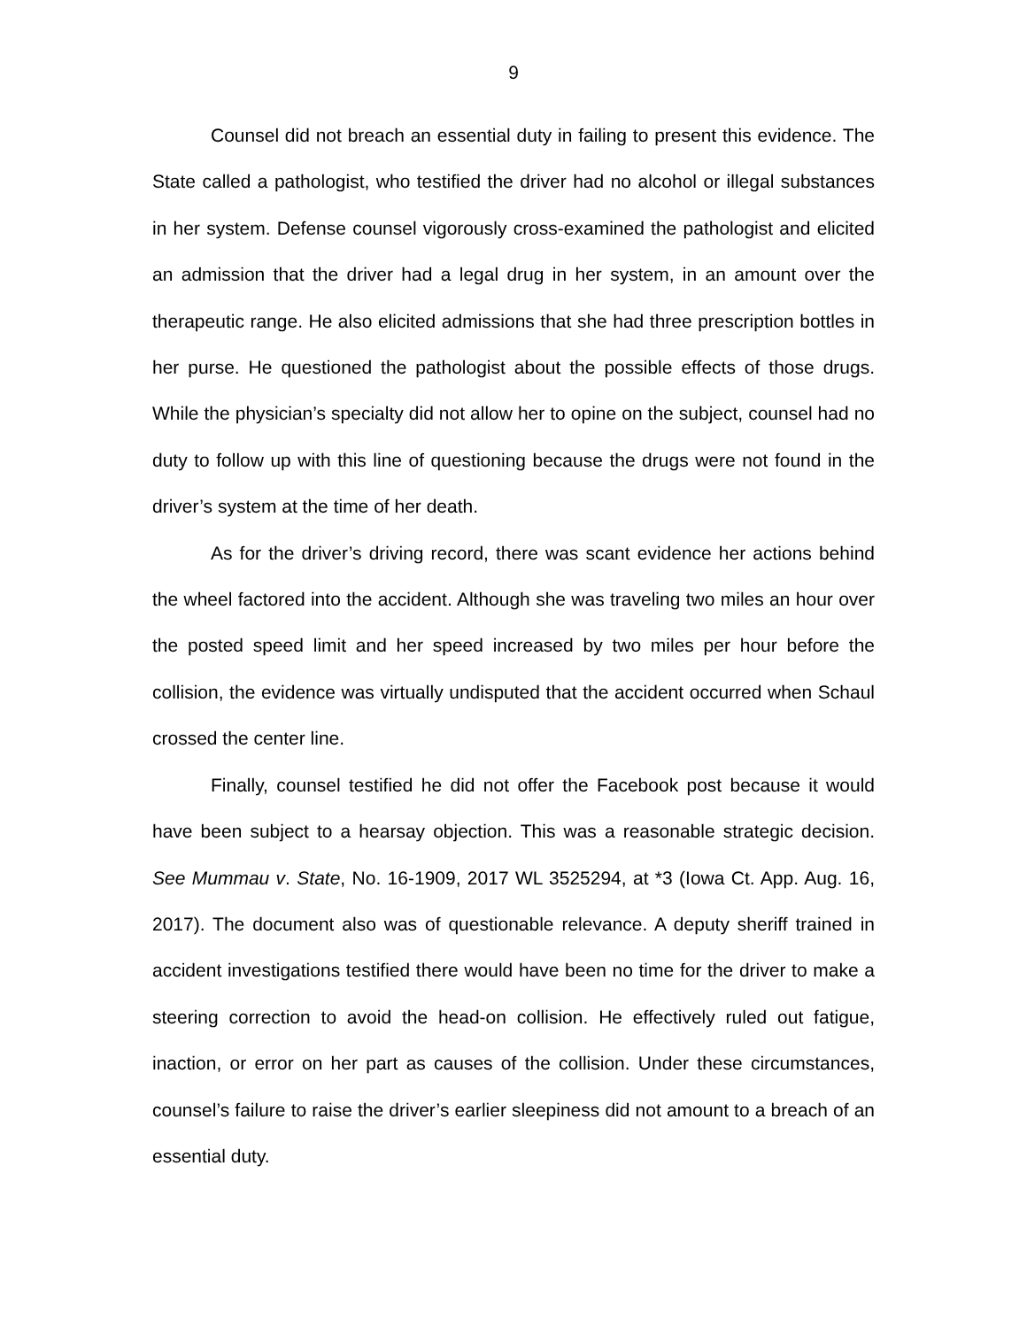9
Counsel did not breach an essential duty in failing to present this evidence. The State called a pathologist, who testified the driver had no alcohol or illegal substances in her system. Defense counsel vigorously cross-examined the pathologist and elicited an admission that the driver had a legal drug in her system, in an amount over the therapeutic range. He also elicited admissions that she had three prescription bottles in her purse. He questioned the pathologist about the possible effects of those drugs. While the physician’s specialty did not allow her to opine on the subject, counsel had no duty to follow up with this line of questioning because the drugs were not found in the driver’s system at the time of her death.
As for the driver’s driving record, there was scant evidence her actions behind the wheel factored into the accident. Although she was traveling two miles an hour over the posted speed limit and her speed increased by two miles per hour before the collision, the evidence was virtually undisputed that the accident occurred when Schaul crossed the center line.
Finally, counsel testified he did not offer the Facebook post because it would have been subject to a hearsay objection. This was a reasonable strategic decision. See Mummau v. State, No. 16-1909, 2017 WL 3525294, at *3 (Iowa Ct. App. Aug. 16, 2017). The document also was of questionable relevance. A deputy sheriff trained in accident investigations testified there would have been no time for the driver to make a steering correction to avoid the head-on collision. He effectively ruled out fatigue, inaction, or error on her part as causes of the collision. Under these circumstances, counsel’s failure to raise the driver’s earlier sleepiness did not amount to a breach of an essential duty.